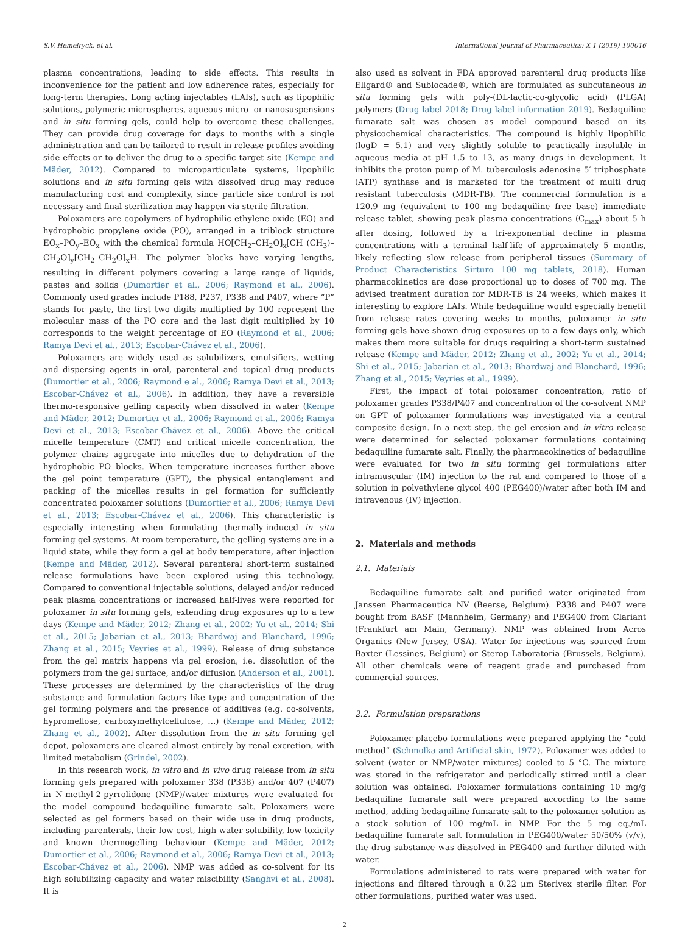S.V. Hemelryck, et al. International Journal of Pharmaceutics: X 1 (2019) 100016
plasma concentrations, leading to side effects. This results in inconvenience for the patient and low adherence rates, especially for long-term therapies. Long acting injectables (LAIs), such as lipophilic solutions, polymeric microspheres, aqueous micro- or nanosuspensions and in situ forming gels, could help to overcome these challenges. They can provide drug coverage for days to months with a single administration and can be tailored to result in release profiles avoiding side effects or to deliver the drug to a specific target site (Kempe and Mäder, 2012). Compared to microparticulate systems, lipophilic solutions and in situ forming gels with dissolved drug may reduce manufacturing cost and complexity, since particle size control is not necessary and final sterilization may happen via sterile filtration.
Poloxamers are copolymers of hydrophilic ethylene oxide (EO) and hydrophobic propylene oxide (PO), arranged in a triblock structure EO<sub>x</sub>–PO<sub>y</sub>–EO<sub>x</sub> with the chemical formula HO[CH<sub>2</sub>–CH<sub>2</sub>O]<sub>x</sub>[CH (CH<sub>3</sub>)–CH<sub>2</sub>O]<sub>y</sub>[CH<sub>2</sub>–CH<sub>2</sub>O]<sub>x</sub>H. The polymer blocks have varying lengths, resulting in different polymers covering a large range of liquids, pastes and solids (Dumortier et al., 2006; Raymond et al., 2006). Commonly used grades include P188, P237, P338 and P407, where “P” stands for paste, the first two digits multiplied by 100 represent the molecular mass of the PO core and the last digit multiplied by 10 corresponds to the weight percentage of EO (Raymond et al., 2006; Ramya Devi et al., 2013; Escobar-Chávez et al., 2006).
Poloxamers are widely used as solubilizers, emulsifiers, wetting and dispersing agents in oral, parenteral and topical drug products (Dumortier et al., 2006; Raymond e al., 2006; Ramya Devi et al., 2013; Escobar-Chávez et al., 2006). In addition, they have a reversible thermo-responsive gelling capacity when dissolved in water (Kempe and Mäder, 2012; Dumortier et al., 2006; Raymond et al., 2006; Ramya Devi et al., 2013; Escobar-Chávez et al., 2006). Above the critical micelle temperature (CMT) and critical micelle concentration, the polymer chains aggregate into micelles due to dehydration of the hydrophobic PO blocks. When temperature increases further above the gel point temperature (GPT), the physical entanglement and packing of the micelles results in gel formation for sufficiently concentrated poloxamer solutions (Dumortier et al., 2006; Ramya Devi et al., 2013; Escobar-Chávez et al., 2006). This characteristic is especially interesting when formulating thermally-induced in situ forming gel systems. At room temperature, the gelling systems are in a liquid state, while they form a gel at body temperature, after injection (Kempe and Mäder, 2012). Several parenteral short-term sustained release formulations have been explored using this technology. Compared to conventional injectable solutions, delayed and/or reduced peak plasma concentrations or increased half-lives were reported for poloxamer in situ forming gels, extending drug exposures up to a few days (Kempe and Mäder, 2012; Zhang et al., 2002; Yu et al., 2014; Shi et al., 2015; Jabarian et al., 2013; Bhardwaj and Blanchard, 1996; Zhang et al., 2015; Veyries et al., 1999). Release of drug substance from the gel matrix happens via gel erosion, i.e. dissolution of the polymers from the gel surface, and/or diffusion (Anderson et al., 2001). These processes are determined by the characteristics of the drug substance and formulation factors like type and concentration of the gel forming polymers and the presence of additives (e.g. co-solvents, hypromellose, carboxymethylcellulose, …) (Kempe and Mäder, 2012; Zhang et al., 2002). After dissolution from the in situ forming gel depot, poloxamers are cleared almost entirely by renal excretion, with limited metabolism (Grindel, 2002).
In this research work, in vitro and in vivo drug release from in situ forming gels prepared with poloxamer 338 (P338) and/or 407 (P407) in N-methyl-2-pyrrolidone (NMP)/water mixtures were evaluated for the model compound bedaquiline fumarate salt. Poloxamers were selected as gel formers based on their wide use in drug products, including parenterals, their low cost, high water solubility, low toxicity and known thermogelling behaviour (Kempe and Mäder, 2012; Dumortier et al., 2006; Raymond et al., 2006; Ramya Devi et al., 2013; Escobar-Chávez et al., 2006). NMP was added as co-solvent for its high solubilizing capacity and water miscibility (Sanghvi et al., 2008). It is
also used as solvent in FDA approved parenteral drug products like Eligard® and Sublocade®, which are formulated as subcutaneous in situ forming gels with poly-(DL-lactic-co-glycolic acid) (PLGA) polymers (Drug label 2018; Drug label information 2019). Bedaquiline fumarate salt was chosen as model compound based on its physicochemical characteristics. The compound is highly lipophilic (logD = 5.1) and very slightly soluble to practically insoluble in aqueous media at pH 1.5 to 13, as many drugs in development. It inhibits the proton pump of M. tuberculosis adenosine 5′ triphosphate (ATP) synthase and is marketed for the treatment of multi drug resistant tuberculosis (MDR-TB). The commercial formulation is a 120.9 mg (equivalent to 100 mg bedaquiline free base) immediate release tablet, showing peak plasma concentrations (C<sub>max</sub>) about 5 h after dosing, followed by a tri-exponential decline in plasma concentrations with a terminal half-life of approximately 5 months, likely reflecting slow release from peripheral tissues (Summary of Product Characteristics Sirturo 100 mg tablets, 2018). Human pharmacokinetics are dose proportional up to doses of 700 mg. The advised treatment duration for MDR-TB is 24 weeks, which makes it interesting to explore LAIs. While bedaquiline would especially benefit from release rates covering weeks to months, poloxamer in situ forming gels have shown drug exposures up to a few days only, which makes them more suitable for drugs requiring a short-term sustained release (Kempe and Mäder, 2012; Zhang et al., 2002; Yu et al., 2014; Shi et al., 2015; Jabarian et al., 2013; Bhardwaj and Blanchard, 1996; Zhang et al., 2015; Veyries et al., 1999).
First, the impact of total poloxamer concentration, ratio of poloxamer grades P338/P407 and concentration of the co-solvent NMP on GPT of poloxamer formulations was investigated via a central composite design. In a next step, the gel erosion and in vitro release were determined for selected poloxamer formulations containing bedaquiline fumarate salt. Finally, the pharmacokinetics of bedaquiline were evaluated for two in situ forming gel formulations after intramuscular (IM) injection to the rat and compared to those of a solution in polyethylene glycol 400 (PEG400)/water after both IM and intravenous (IV) injection.
2. Materials and methods
2.1. Materials
Bedaquiline fumarate salt and purified water originated from Janssen Pharmaceutica NV (Beerse, Belgium). P338 and P407 were bought from BASF (Mannheim, Germany) and PEG400 from Clariant (Frankfurt am Main, Germany). NMP was obtained from Acros Organics (New Jersey, USA). Water for injections was sourced from Baxter (Lessines, Belgium) or Sterop Laboratoria (Brussels, Belgium). All other chemicals were of reagent grade and purchased from commercial sources.
2.2. Formulation preparations
Poloxamer placebo formulations were prepared applying the “cold method” (Schmolka and Artificial skin, 1972). Poloxamer was added to solvent (water or NMP/water mixtures) cooled to 5 °C. The mixture was stored in the refrigerator and periodically stirred until a clear solution was obtained. Poloxamer formulations containing 10 mg/g bedaquiline fumarate salt were prepared according to the same method, adding bedaquiline fumarate salt to the poloxamer solution as a stock solution of 100 mg/mL in NMP. For the 5 mg eq./mL bedaquiline fumarate salt formulation in PEG400/water 50/50% (v/v), the drug substance was dissolved in PEG400 and further diluted with water.
Formulations administered to rats were prepared with water for injections and filtered through a 0.22 µm Sterivex sterile filter. For other formulations, purified water was used.
2